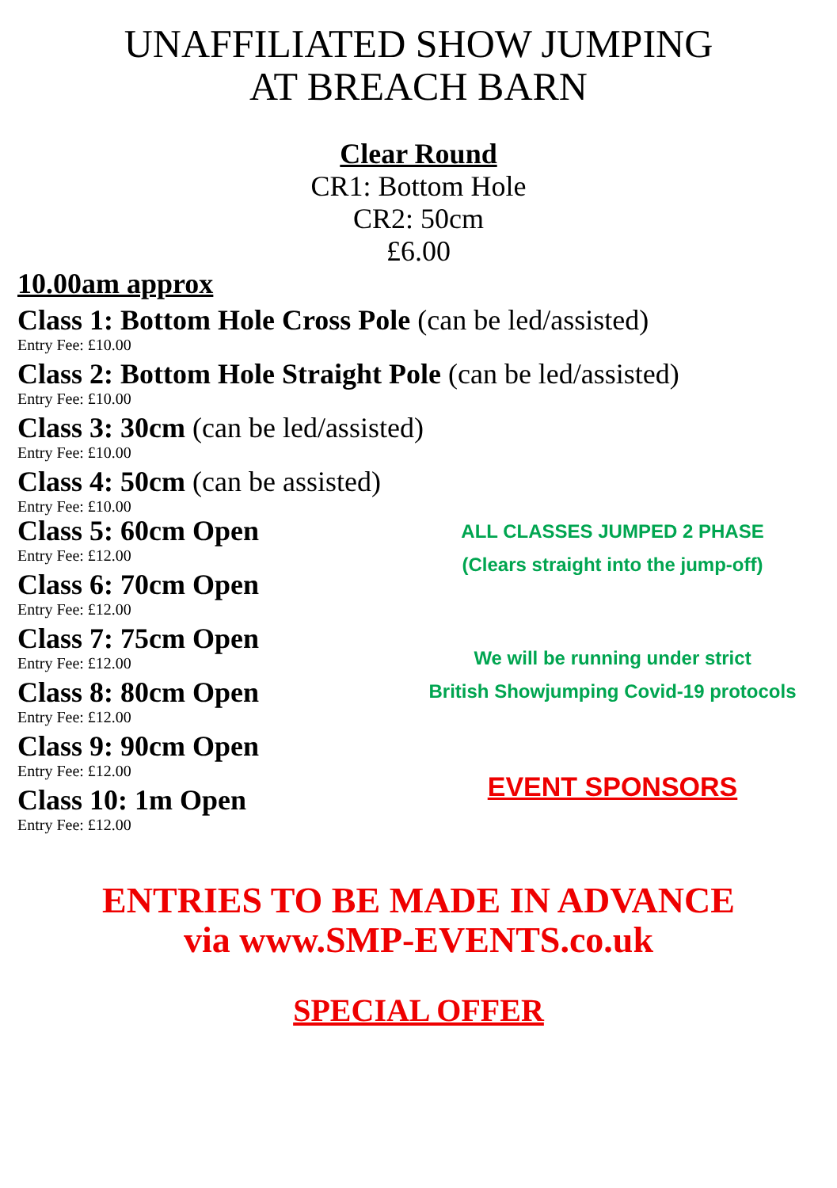UNAFFILIATED SHOW JUMPING
AT BREACH BARN
Clear Round
CR1: Bottom Hole
CR2: 50cm
£6.00
10.00am approx
Class 1: Bottom Hole Cross Pole (can be led/assisted)
Entry Fee: £10.00
Class 2: Bottom Hole Straight Pole (can be led/assisted)
Entry Fee: £10.00
Class 3: 30cm (can be led/assisted)
Entry Fee: £10.00
Class 4: 50cm (can be assisted)
Entry Fee: £10.00
Class 5: 60cm Open
Entry Fee: £12.00
Class 6: 70cm Open
Entry Fee: £12.00
Class 7: 75cm Open
Entry Fee: £12.00
Class 8: 80cm Open
Entry Fee: £12.00
Class 9: 90cm Open
Entry Fee: £12.00
Class 10: 1m Open
Entry Fee: £12.00
ALL CLASSES JUMPED 2 PHASE
(Clears straight into the jump-off)
We will be running under strict
British Showjumping Covid-19 protocols
EVENT SPONSORS
ENTRIES TO BE MADE IN ADVANCE
via www.SMP-EVENTS.co.uk
SPECIAL OFFER